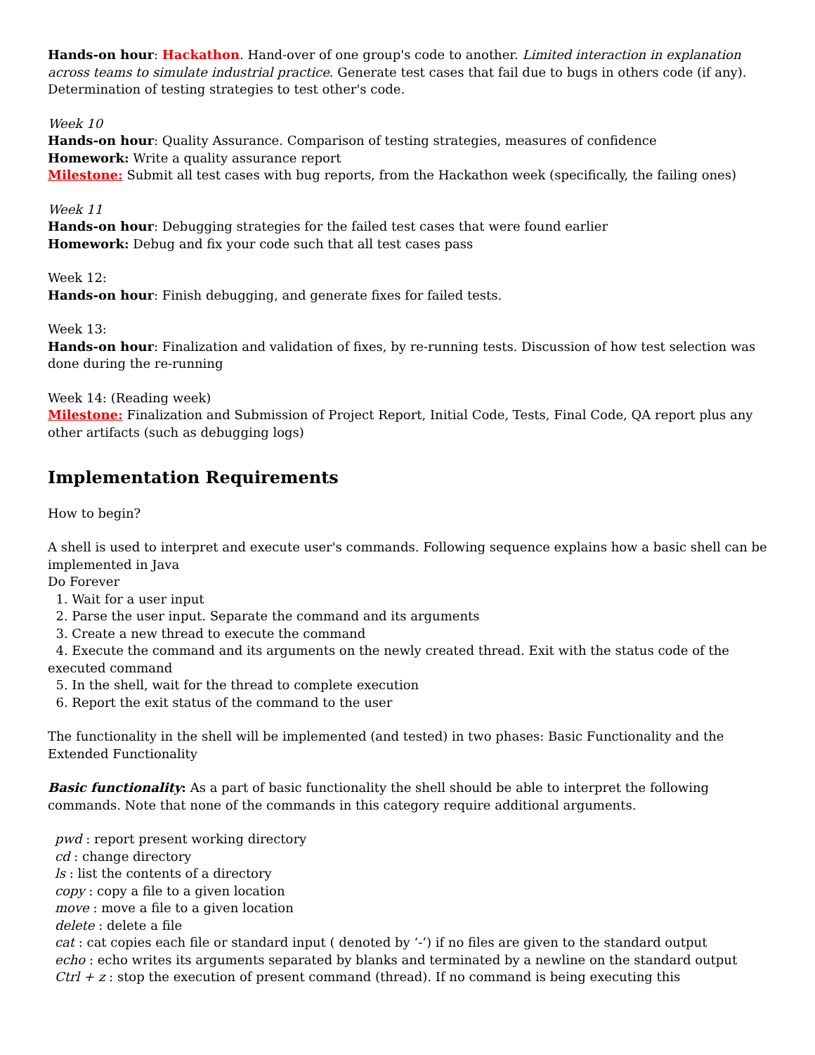Hands-on hour: Hackathon. Hand-over of one group's code to another. Limited interaction in explanation across teams to simulate industrial practice. Generate test cases that fail due to bugs in others code (if any). Determination of testing strategies to test other's code.
Week 10
Hands-on hour: Quality Assurance. Comparison of testing strategies, measures of confidence
Homework: Write a quality assurance report
Milestone: Submit all test cases with bug reports, from the Hackathon week (specifically, the failing ones)
Week 11
Hands-on hour: Debugging strategies for the failed test cases that were found earlier
Homework: Debug and fix your code such that all test cases pass
Week 12:
Hands-on hour: Finish debugging, and generate fixes for failed tests.
Week 13:
Hands-on hour: Finalization and validation of fixes, by re-running tests. Discussion of how test selection was done during the re-running
Week 14: (Reading week)
Milestone: Finalization and Submission of Project Report, Initial Code, Tests, Final Code, QA report plus any other artifacts (such as debugging logs)
Implementation Requirements
How to begin?
A shell is used to interpret and execute user's commands. Following sequence explains how a basic shell can be implemented in Java
Do Forever
1. Wait for a user input
2. Parse the user input. Separate the command and its arguments
3. Create a new thread to execute the command
4. Execute the command and its arguments on the newly created thread. Exit with the status code of the executed command
5. In the shell, wait for the thread to complete execution
6. Report the exit status of the command to the user
The functionality in the shell will be implemented (and tested) in two phases: Basic Functionality and the Extended Functionality
Basic functionality: As a part of basic functionality the shell should be able to interpret the following commands. Note that none of the commands in this category require additional arguments.
pwd : report present working directory
cd : change directory
ls : list the contents of a directory
copy : copy a file to a given location
move : move a file to a given location
delete : delete a file
cat : cat copies each file or standard input ( denoted by ‘-’) if no files are given to the standard output
echo : echo writes its arguments separated by blanks and terminated by a newline on the standard output
Ctrl + z : stop the execution of present command (thread). If no command is being executing this